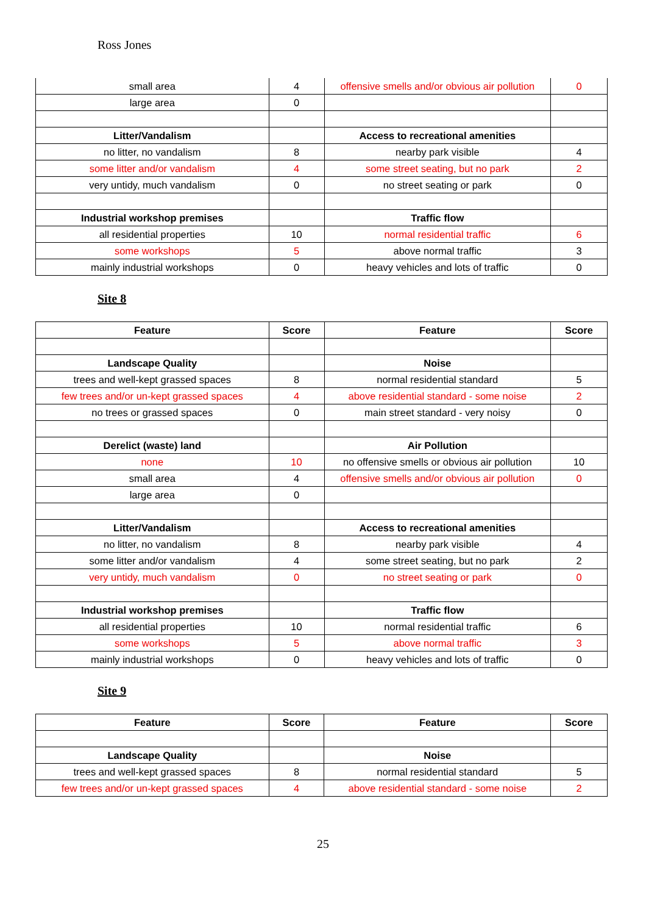Ross Jones
| small area | 4 | offensive smells and/or obvious air pollution | 0 |
| large area | 0 | | |
| Litter/Vandalism | | Access to recreational amenities | |
| no litter, no vandalism | 8 | nearby park visible | 4 |
| some litter and/or vandalism | 4 | some street seating, but no park | 2 |
| very untidy, much vandalism | 0 | no street seating or park | 0 |
| Industrial workshop premises | | Traffic flow | |
| all residential properties | 10 | normal residential traffic | 6 |
| some workshops | 5 | above normal traffic | 3 |
| mainly industrial workshops | 0 | heavy vehicles and lots of traffic | 0 |
Site 8
| Feature | Score | Feature | Score |
| --- | --- | --- | --- |
| Landscape Quality | | Noise | |
| trees and well-kept grassed spaces | 8 | normal residential standard | 5 |
| few trees and/or un-kept grassed spaces | 4 | above residential standard - some noise | 2 |
| no trees or grassed spaces | 0 | main street standard - very noisy | 0 |
| Derelict (waste) land | | Air Pollution | |
| none | 10 | no offensive smells or obvious air pollution | 10 |
| small area | 4 | offensive smells and/or obvious air pollution | 0 |
| large area | 0 | | |
| Litter/Vandalism | | Access to recreational amenities | |
| no litter, no vandalism | 8 | nearby park visible | 4 |
| some litter and/or vandalism | 4 | some street seating, but no park | 2 |
| very untidy, much vandalism | 0 | no street seating or park | 0 |
| Industrial workshop premises | | Traffic flow | |
| all residential properties | 10 | normal residential traffic | 6 |
| some workshops | 5 | above normal traffic | 3 |
| mainly industrial workshops | 0 | heavy vehicles and lots of traffic | 0 |
Site 9
| Feature | Score | Feature | Score |
| --- | --- | --- | --- |
| Landscape Quality | | Noise | |
| trees and well-kept grassed spaces | 8 | normal residential standard | 5 |
| few trees and/or un-kept grassed spaces | 4 | above residential standard - some noise | 2 |
25